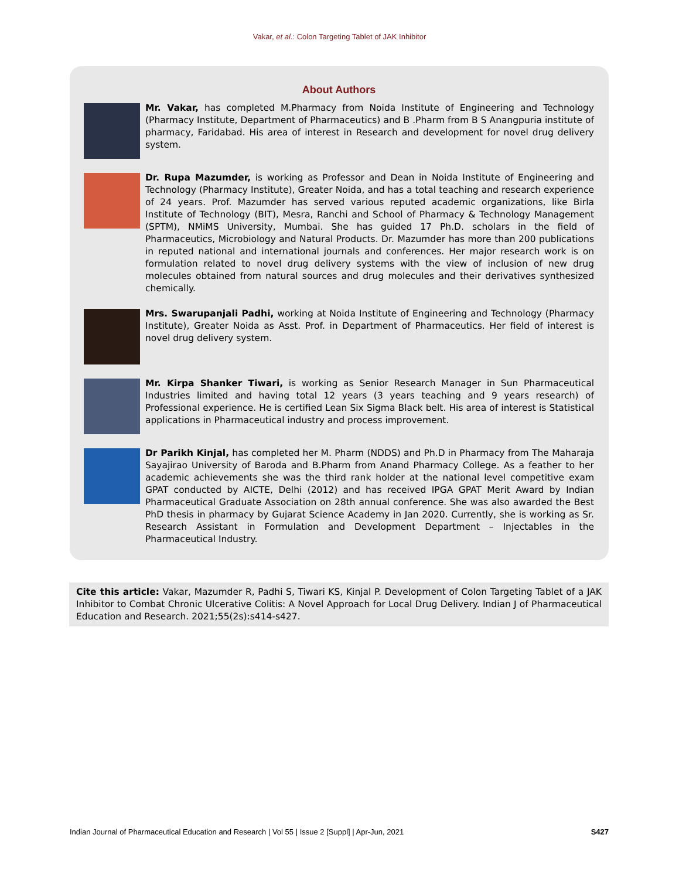Vakar, et al.: Colon Targeting Tablet of JAK Inhibitor
About Authors
Mr. Vakar, has completed M.Pharmacy from Noida Institute of Engineering and Technology (Pharmacy Institute, Department of Pharmaceutics) and B .Pharm from B S Anangpuria institute of pharmacy, Faridabad. His area of interest in Research and development for novel drug delivery system.
Dr. Rupa Mazumder, is working as Professor and Dean in Noida Institute of Engineering and Technology (Pharmacy Institute), Greater Noida, and has a total teaching and research experience of 24 years. Prof. Mazumder has served various reputed academic organizations, like Birla Institute of Technology (BIT), Mesra, Ranchi and School of Pharmacy & Technology Management (SPTM), NMiMS University, Mumbai. She has guided 17 Ph.D. scholars in the field of Pharmaceutics, Microbiology and Natural Products. Dr. Mazumder has more than 200 publications in reputed national and international journals and conferences. Her major research work is on formulation related to novel drug delivery systems with the view of inclusion of new drug molecules obtained from natural sources and drug molecules and their derivatives synthesized chemically.
Mrs. Swarupanjali Padhi, working at Noida Institute of Engineering and Technology (Pharmacy Institute), Greater Noida as Asst. Prof. in Department of Pharmaceutics. Her field of interest is novel drug delivery system.
Mr. Kirpa Shanker Tiwari, is working as Senior Research Manager in Sun Pharmaceutical Industries limited and having total 12 years (3 years teaching and 9 years research) of Professional experience. He is certified Lean Six Sigma Black belt. His area of interest is Statistical applications in Pharmaceutical industry and process improvement.
Dr Parikh Kinjal, has completed her M. Pharm (NDDS) and Ph.D in Pharmacy from The Maharaja Sayajirao University of Baroda and B.Pharm from Anand Pharmacy College. As a feather to her academic achievements she was the third rank holder at the national level competitive exam GPAT conducted by AICTE, Delhi (2012) and has received IPGA GPAT Merit Award by Indian Pharmaceutical Graduate Association on 28th annual conference. She was also awarded the Best PhD thesis in pharmacy by Gujarat Science Academy in Jan 2020. Currently, she is working as Sr. Research Assistant in Formulation and Development Department – Injectables in the Pharmaceutical Industry.
Cite this article: Vakar, Mazumder R, Padhi S, Tiwari KS, Kinjal P. Development of Colon Targeting Tablet of a JAK Inhibitor to Combat Chronic Ulcerative Colitis: A Novel Approach for Local Drug Delivery. Indian J of Pharmaceutical Education and Research. 2021;55(2s):s414-s427.
Indian Journal of Pharmaceutical Education and Research | Vol 55 | Issue 2 [Suppl] | Apr-Jun, 2021 S427